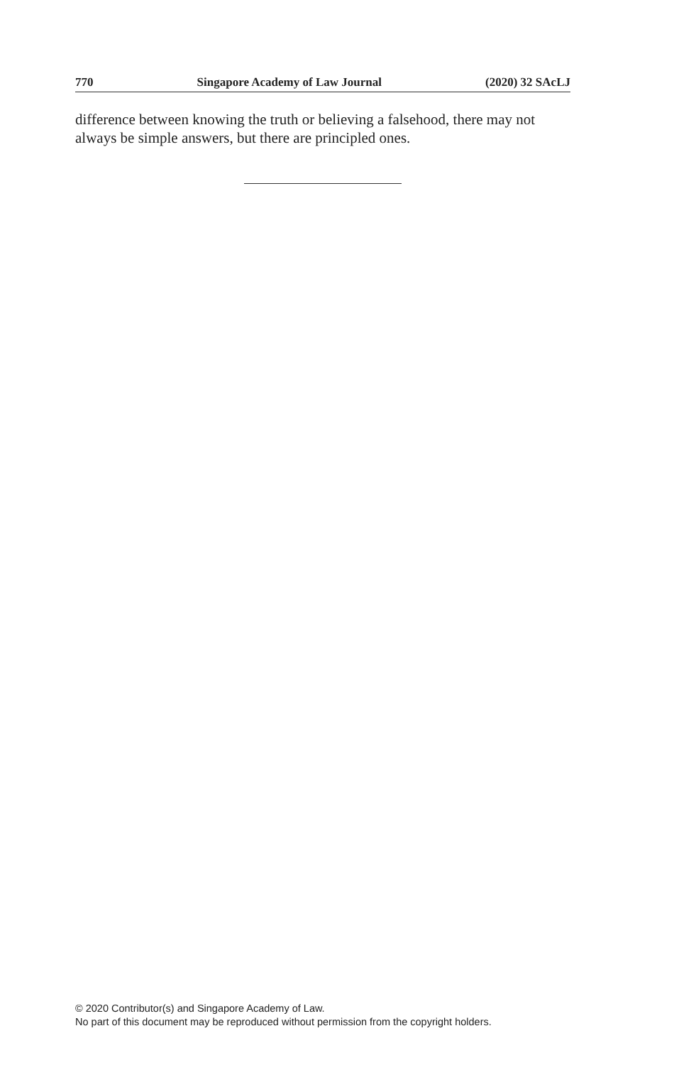770 Singapore Academy of Law Journal (2020) 32 SAcLJ
difference between knowing the truth or believing a falsehood, there may not always be simple answers, but there are principled ones.
© 2020 Contributor(s) and Singapore Academy of Law.
No part of this document may be reproduced without permission from the copyright holders.